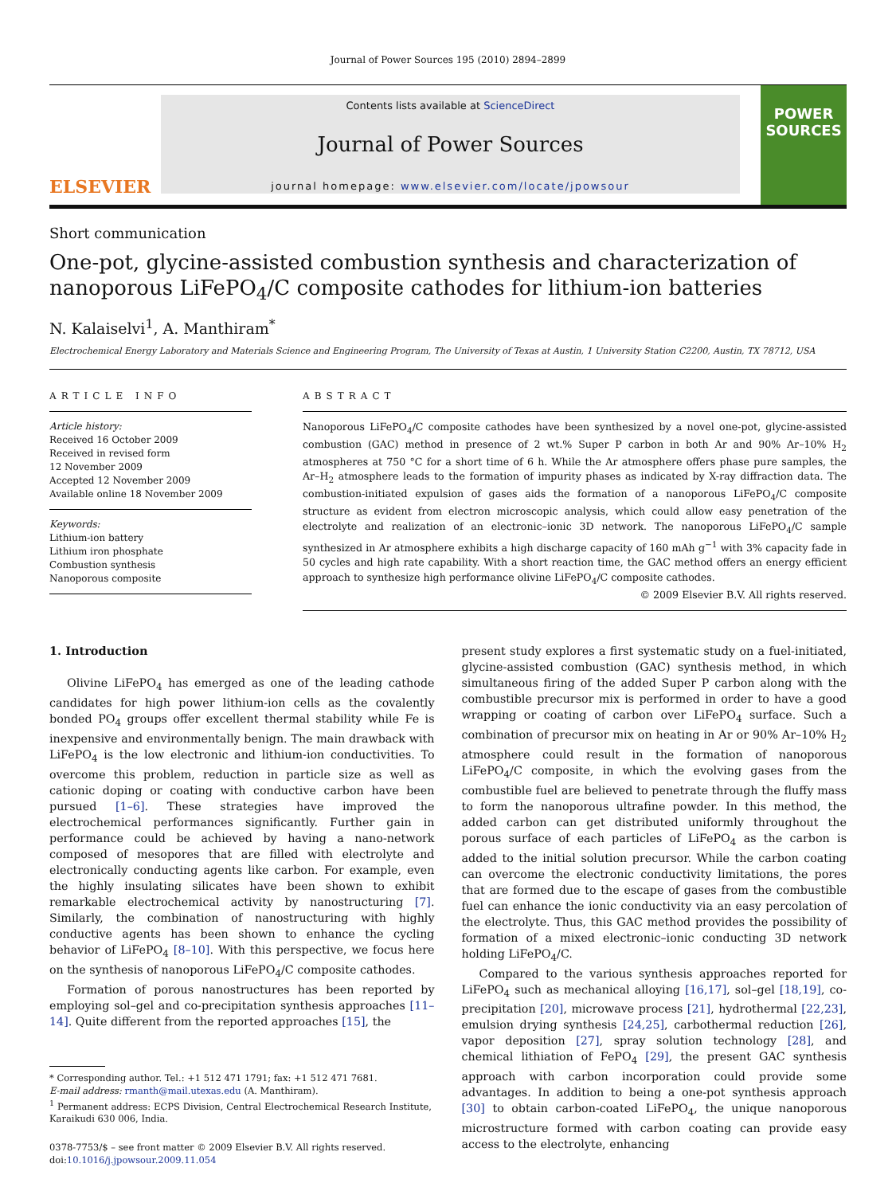Journal of Power Sources 195 (2010) 2894–2899
ELSEVIER
Contents lists available at ScienceDirect
Journal of Power Sources
journal homepage: www.elsevier.com/locate/jpowsour
POWER SOURCES
Short communication
One-pot, glycine-assisted combustion synthesis and characterization of nanoporous LiFePO<sub>4</sub>/C composite cathodes for lithium-ion batteries
N. Kalaiselvi<sup>1</sup>, A. Manthiram<sup>*</sup>
Electrochemical Energy Laboratory and Materials Science and Engineering Program, The University of Texas at Austin, 1 University Station C2200, Austin, TX 78712, USA
ARTICLE INFO
Article history:
Received 16 October 2009
Received in revised form
12 November 2009
Accepted 12 November 2009
Available online 18 November 2009
Keywords:
Lithium-ion battery
Lithium iron phosphate
Combustion synthesis
Nanoporous composite
ABSTRACT
Nanoporous LiFePO<sub>4</sub>/C composite cathodes have been synthesized by a novel one-pot, glycine-assisted combustion (GAC) method in presence of 2 wt.% Super P carbon in both Ar and 90% Ar–10% H<sub>2</sub> atmospheres at 750 °C for a short time of 6 h. While the Ar atmosphere offers phase pure samples, the Ar–H<sub>2</sub> atmosphere leads to the formation of impurity phases as indicated by X-ray diffraction data. The combustion-initiated expulsion of gases aids the formation of a nanoporous LiFePO<sub>4</sub>/C composite structure as evident from electron microscopic analysis, which could allow easy penetration of the electrolyte and realization of an electronic–ionic 3D network. The nanoporous LiFePO<sub>4</sub>/C sample synthesized in Ar atmosphere exhibits a high discharge capacity of 160 mAh g<sup>−1</sup> with 3% capacity fade in 50 cycles and high rate capability. With a short reaction time, the GAC method offers an energy efficient approach to synthesize high performance olivine LiFePO<sub>4</sub>/C composite cathodes.
© 2009 Elsevier B.V. All rights reserved.
1. Introduction
Olivine LiFePO<sub>4</sub> has emerged as one of the leading cathode candidates for high power lithium-ion cells as the covalently bonded PO<sub>4</sub> groups offer excellent thermal stability while Fe is inexpensive and environmentally benign. The main drawback with LiFePO<sub>4</sub> is the low electronic and lithium-ion conductivities. To overcome this problem, reduction in particle size as well as cationic doping or coating with conductive carbon have been pursued [1–6]. These strategies have improved the electrochemical performances significantly. Further gain in performance could be achieved by having a nano-network composed of mesopores that are filled with electrolyte and electronically conducting agents like carbon. For example, even the highly insulating silicates have been shown to exhibit remarkable electrochemical activity by nanostructuring [7]. Similarly, the combination of nanostructuring with highly conductive agents has been shown to enhance the cycling behavior of LiFePO<sub>4</sub> [8–10]. With this perspective, we focus here on the synthesis of nanoporous LiFePO<sub>4</sub>/C composite cathodes.
Formation of porous nanostructures has been reported by employing sol–gel and co-precipitation synthesis approaches [11–14]. Quite different from the reported approaches [15], the
* Corresponding author. Tel.: +1 512 471 1791; fax: +1 512 471 7681.
E-mail address: rmanth@mail.utexas.edu (A. Manthiram).
<sup>1</sup> Permanent address: ECPS Division, Central Electrochemical Research Institute, Karaikudi 630 006, India.
0378-7753/$ – see front matter © 2009 Elsevier B.V. All rights reserved.
doi:10.1016/j.jpowsour.2009.11.054
present study explores a first systematic study on a fuel-initiated, glycine-assisted combustion (GAC) synthesis method, in which simultaneous firing of the added Super P carbon along with the combustible precursor mix is performed in order to have a good wrapping or coating of carbon over LiFePO<sub>4</sub> surface. Such a combination of precursor mix on heating in Ar or 90% Ar–10% H<sub>2</sub> atmosphere could result in the formation of nanoporous LiFePO<sub>4</sub>/C composite, in which the evolving gases from the combustible fuel are believed to penetrate through the fluffy mass to form the nanoporous ultrafine powder. In this method, the added carbon can get distributed uniformly throughout the porous surface of each particles of LiFePO<sub>4</sub> as the carbon is added to the initial solution precursor. While the carbon coating can overcome the electronic conductivity limitations, the pores that are formed due to the escape of gases from the combustible fuel can enhance the ionic conductivity via an easy percolation of the electrolyte. Thus, this GAC method provides the possibility of formation of a mixed electronic–ionic conducting 3D network holding LiFePO<sub>4</sub>/C.
Compared to the various synthesis approaches reported for LiFePO<sub>4</sub> such as mechanical alloying [16,17], sol–gel [18,19], co-precipitation [20], microwave process [21], hydrothermal [22,23], emulsion drying synthesis [24,25], carbothermal reduction [26], vapor deposition [27], spray solution technology [28], and chemical lithiation of FePO<sub>4</sub> [29], the present GAC synthesis approach with carbon incorporation could provide some advantages. In addition to being a one-pot synthesis approach [30] to obtain carbon-coated LiFePO<sub>4</sub>, the unique nanoporous microstructure formed with carbon coating can provide easy access to the electrolyte, enhancing